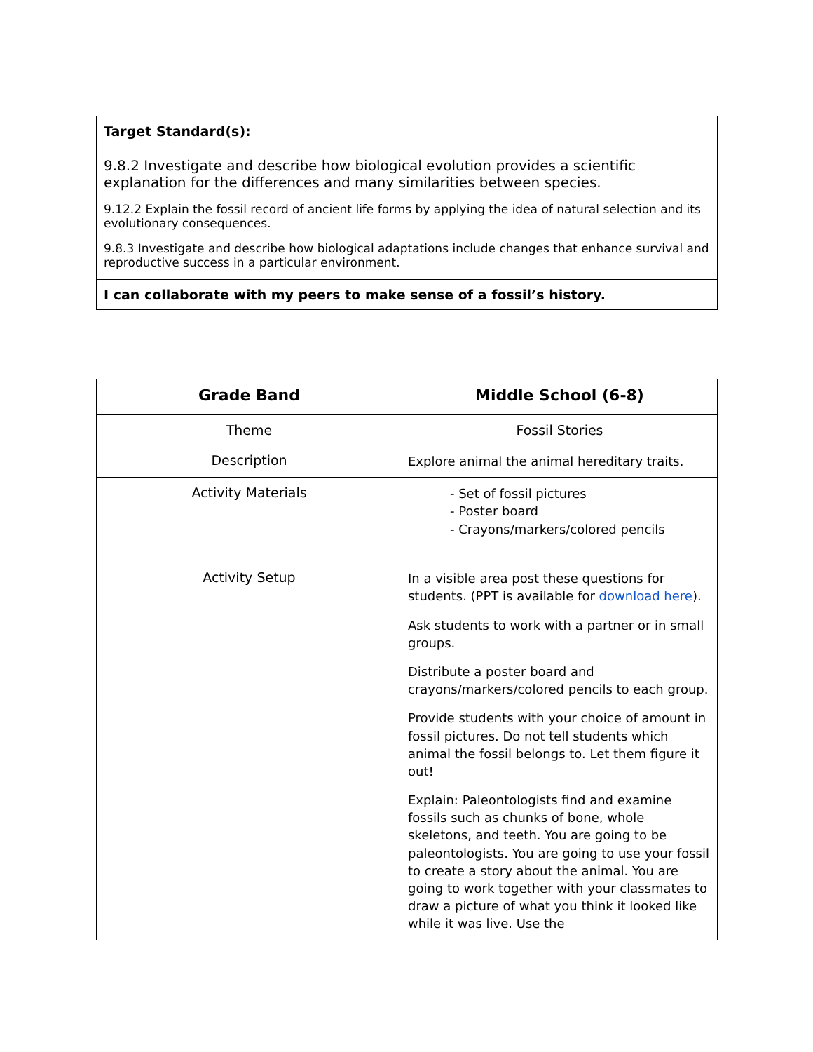Target Standard(s):
9.8.2 Investigate and describe how biological evolution provides a scientific explanation for the differences and many similarities between species.
9.12.2 Explain the fossil record of ancient life forms by applying the idea of natural selection and its evolutionary consequences.
9.8.3 Investigate and describe how biological adaptations include changes that enhance survival and reproductive success in a particular environment.
I can collaborate with my peers to make sense of a fossil’s history.
| Grade Band | Middle School (6-8) |
| --- | --- |
| Theme | Fossil Stories |
| Description | Explore animal the animal hereditary traits. |
| Activity Materials | - Set of fossil pictures - Poster board - Crayons/markers/colored pencils |
| Activity Setup | In a visible area post these questions for students. (PPT is available for download here ). Ask students to work with a partner or in small groups. Distribute a poster board and crayons/markers/colored pencils to each group. Provide students with your choice of amount in fossil pictures. Do not tell students which animal the fossil belongs to. Let them figure it out! Explain: Paleontologists find and examine fossils such as chunks of bone, whole skeletons, and teeth. You are going to be paleontologists. You are going to use your fossil to create a story about the animal. You are going to work together with your classmates to draw a picture of what you think it looked like while it was live. Use the |